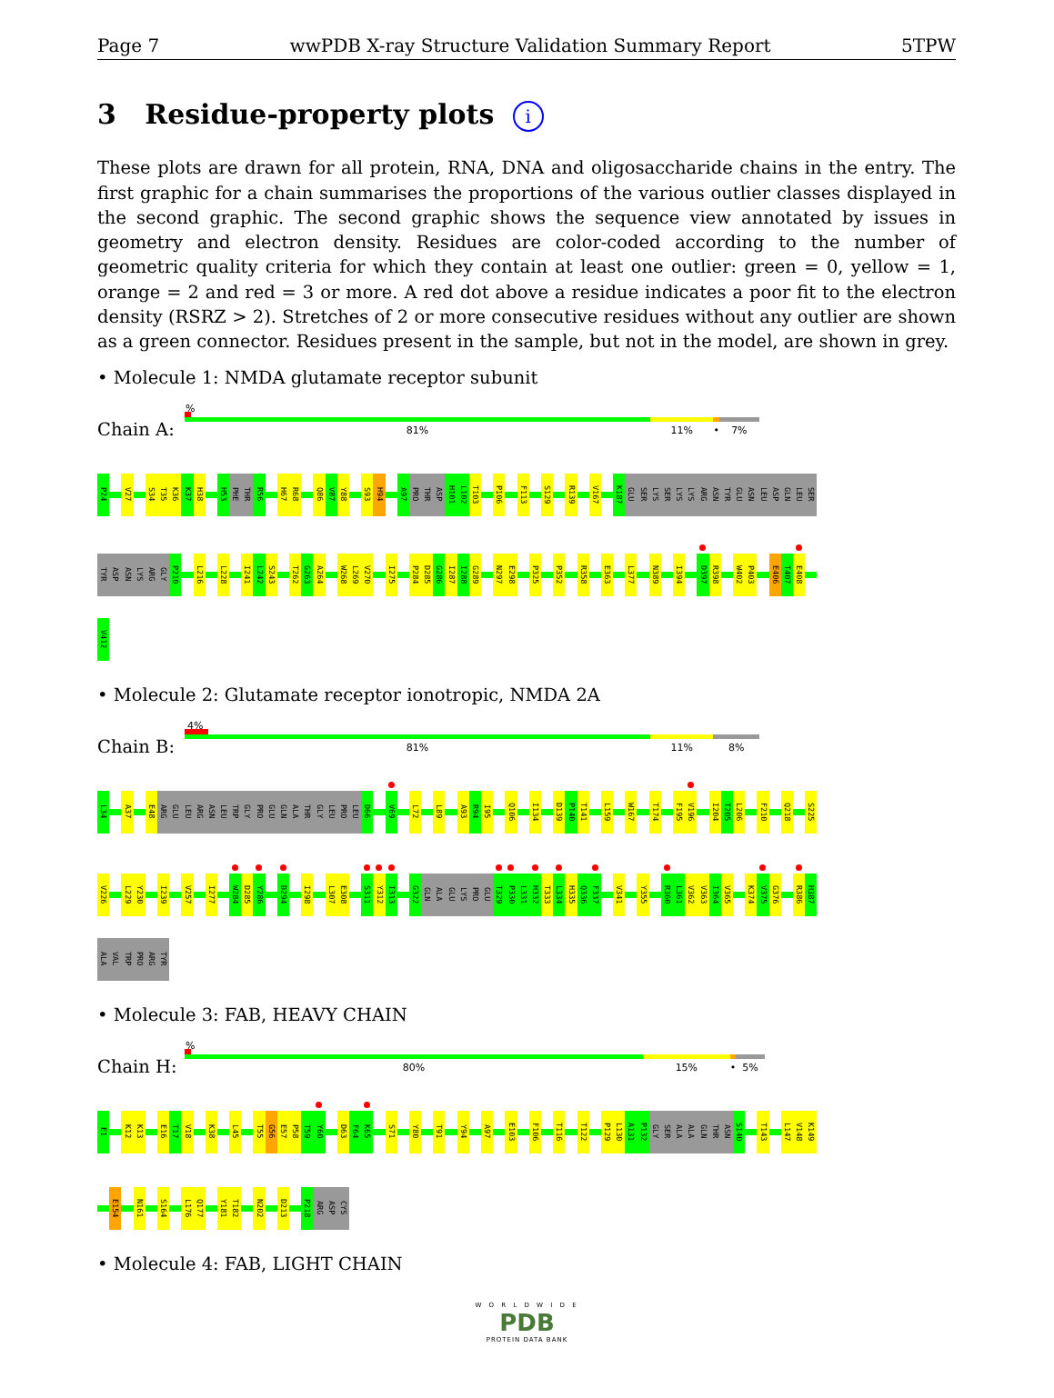Page 7 wwPDB X-ray Structure Validation Summary Report 5TPW
3 Residue-property plots i
These plots are drawn for all protein, RNA, DNA and oligosaccharide chains in the entry. The first graphic for a chain summarises the proportions of the various outlier classes displayed in the second graphic. The second graphic shows the sequence view annotated by issues in geometry and electron density. Residues are color-coded according to the number of geometric quality criteria for which they contain at least one outlier: green = 0, yellow = 1, orange = 2 and red = 3 or more. A red dot above a residue indicates a poor fit to the electron density (RSRZ > 2). Stretches of 2 or more consecutive residues without any outlier are shown as a green connector. Residues present in the sample, but not in the model, are shown in grey.
• Molecule 1: NMDA glutamate receptor subunit
Chain A:
%
81% 11% • 7%
P24 V27 S34 T35 K36 K37 H38 H53 PHE THR R56 H67 R68 Q86 V87 Y88 S93 H94 A97 PRO THR ASP H101 L102 T103 P106 F113 S129 R139 V167 K187 GLU SER LYS SER LYS LYS ARG ASN TYR GLU ASN LEU ASP GLN LEU SER
TYR ASP ASN LYS ARG GLY P210 L216 L228 I241 L242 S243 T262 G263 A264 W268 L269 V270 I275 P284 D285 G286 I287 I288 G289 N297 E298 P325 P352 R358 E363 L377 N389 I394 D397 R398 W402 P403 E406 T407 E408
V412
• Molecule 2: Glutamate receptor ionotropic, NMDA 2A
Chain B:
4%
81% 11% 8%
L34 A37 E48 ARG GLU LEU ARG ASN LEU TRP GLY PRO GLU GLN ALA THR GLY LEU PRO LEU D66 V69 L72 L89 A93 R94 I95 Q106 I134 D139 P140 T141 L159 W167 T174 F195 V196 I204 T205 L206 F210 Q218 S225
V226 L229 Y230 I239 V257 I277 W284 D285 Y286 D294 I298 L307 E308 S311 Y312 I313 G322 GLN ALA GLU LYS PRO GLU T329 P330 L331 H332 T333 L334 H335 Q336 F337 V341 Y355 R360 L361 V362 V363 I364 V365 K374 V375 G376 R386 H387
ALA VAL TRP PRO ARG TYR
• Molecule 3: FAB, HEAVY CHAIN
Chain H:
%
80% 15% • 5%
E1 K12 K13 E16 T17 V18 K38 L45 T55 G56 E57 P58 T59 Y60 D63 F64 K65 S71 Y80 T91 Y94 A97 E103 F106 T116 T122 P129 L130 A131 P132 GLY SER ALA ALA GLN THR ASN S140 T143 L147 V148 K149
E154 N161 S164 L176 Q177 Y181 T182 N202 D213 P218 ARG ASP CYS
• Molecule 4: FAB, LIGHT CHAIN
W O R L D W I D E
PDB
PROTEIN DATA BANK